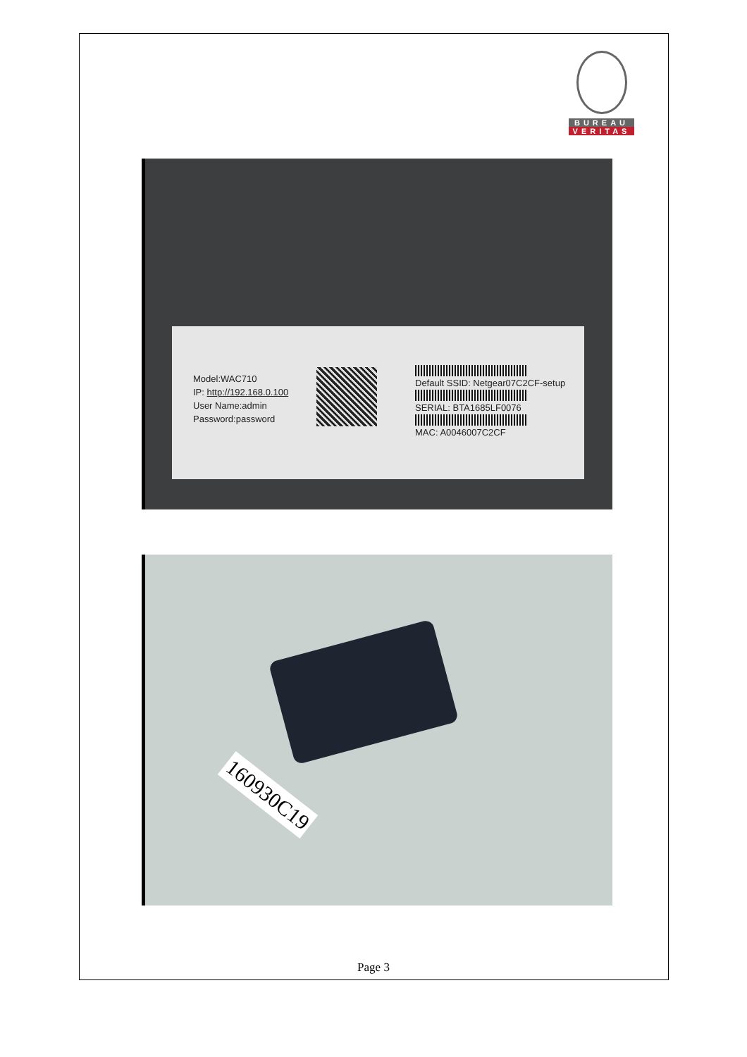BUREAU
VERITAS
Model:WAC710
IP: http://192.168.0.100
User Name:admin
Password:password
Default SSID: Netgear07C2CF-setup
SERIAL: BTA1685LF0076
MAC: A0046007C2CF
160930C19
Page 3